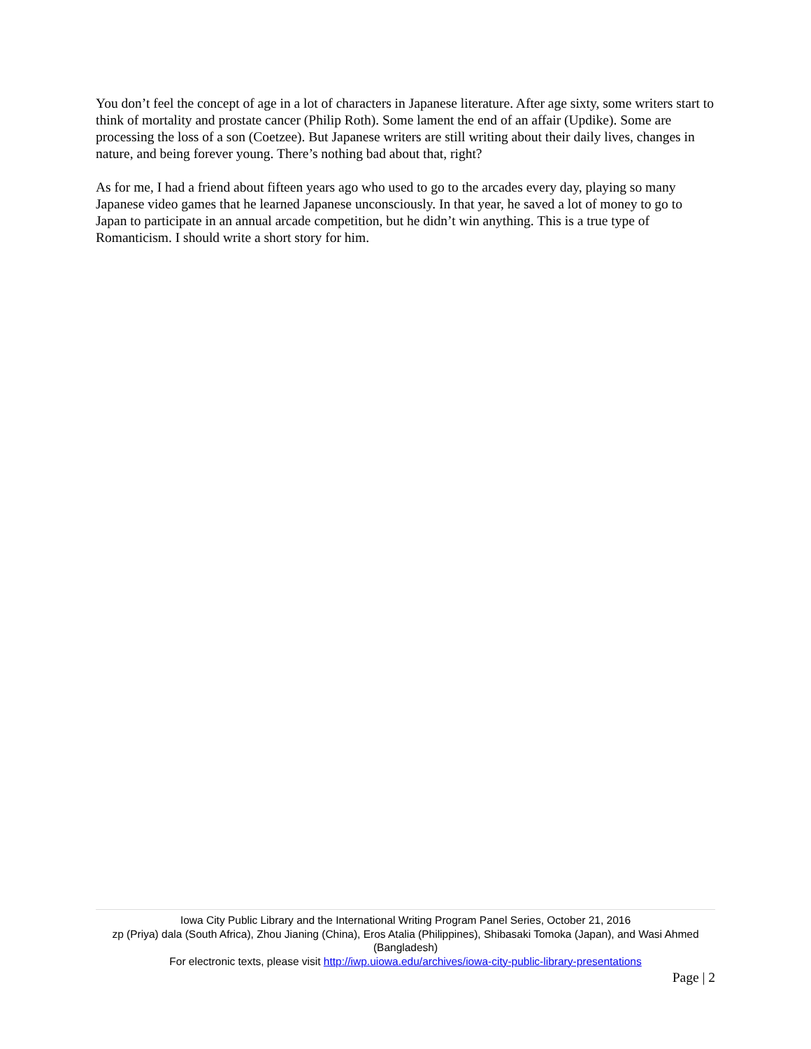You don’t feel the concept of age in a lot of characters in Japanese literature. After age sixty, some writers start to think of mortality and prostate cancer (Philip Roth). Some lament the end of an affair (Updike). Some are processing the loss of a son (Coetzee). But Japanese writers are still writing about their daily lives, changes in nature, and being forever young. There’s nothing bad about that, right?
As for me, I had a friend about fifteen years ago who used to go to the arcades every day, playing so many Japanese video games that he learned Japanese unconsciously. In that year, he saved a lot of money to go to Japan to participate in an annual arcade competition, but he didn’t win anything. This is a true type of Romanticism. I should write a short story for him.
Iowa City Public Library and the International Writing Program Panel Series, October 21, 2016
zp (Priya) dala (South Africa), Zhou Jianing (China), Eros Atalia (Philippines), Shibasaki Tomoka (Japan), and Wasi Ahmed (Bangladesh)
For electronic texts, please visit http://iwp.uiowa.edu/archives/iowa-city-public-library-presentations
Page | 2